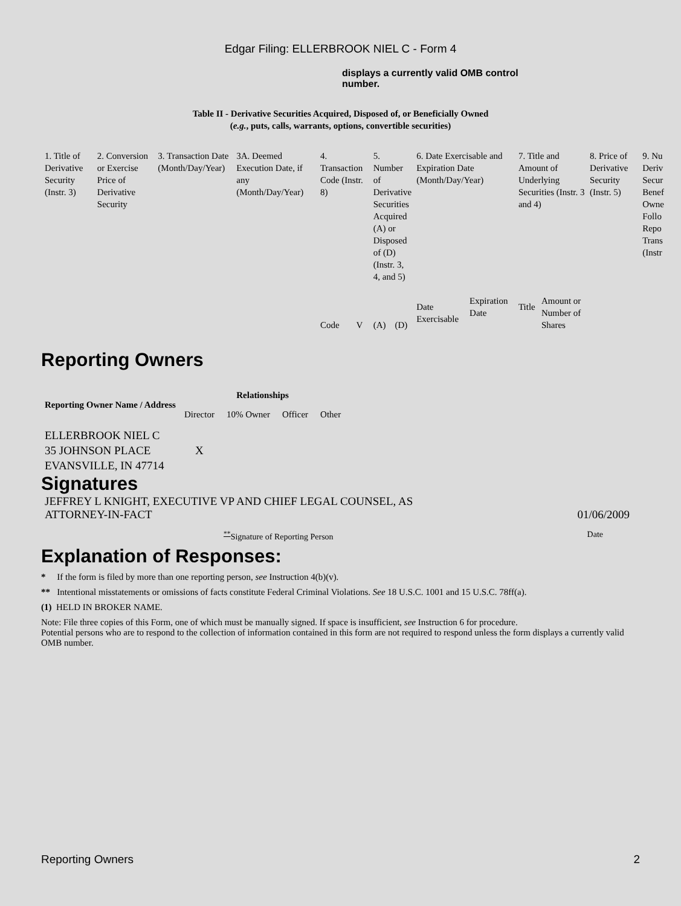Edgar Filing: ELLERBROOK NIEL C - Form 4
displays a currently valid OMB control number.
Table II - Derivative Securities Acquired, Disposed of, or Beneficially Owned
(e.g., puts, calls, warrants, options, convertible securities)
| 1. Title of Derivative Security (Instr. 3) | 2. Conversion or Exercise Price of Derivative Security | 3. Transaction Date (Month/Day/Year) | 3A. Deemed Execution Date, if any (Month/Day/Year) | 4. Transaction Code (Instr. 8) | | 5. Number of Derivative Securities Acquired (A) or Disposed of (D) (Instr. 3, 4, and 5) | | 6. Date Exercisable and Expiration Date (Month/Day/Year) | | 7. Title and Amount of Underlying Securities (Instr. 3 and 4) | | 8. Price of Derivative Security (Instr. 5) | 9. Nu Deriv Secur Benef Owne Follo Repo Trans (Instr |
| | | | | Code | V | (A) | (D) | Date Exercisable | Expiration Date | Title | Amount or Number of Shares | | |
Reporting Owners
| Reporting Owner Name / Address | Relationships | | | |
| --- | --- | --- | --- | --- |
| | Director | 10% Owner | Officer | Other |
| ELLERBROOK NIEL C 35 JOHNSON PLACE EVANSVILLE, IN 47714 | X | | | |
Signatures
JEFFREY L KNIGHT, EXECUTIVE VP AND CHIEF LEGAL COUNSEL, AS
ATTORNEY-IN-FACT 01/06/2009
<sup>**</sup> Signature of Reporting Person Date
Explanation of Responses:
* If the form is filed by more than one reporting person, see Instruction 4(b)(v).
** Intentional misstatements or omissions of facts constitute Federal Criminal Violations. See 18 U.S.C. 1001 and 15 U.S.C. 78ff(a).
(1) HELD IN BROKER NAME.
Note: File three copies of this Form, one of which must be manually signed. If space is insufficient, see Instruction 6 for procedure.
Potential persons who are to respond to the collection of information contained in this form are not required to respond unless the form displays a currently valid OMB number.
Reporting Owners 2